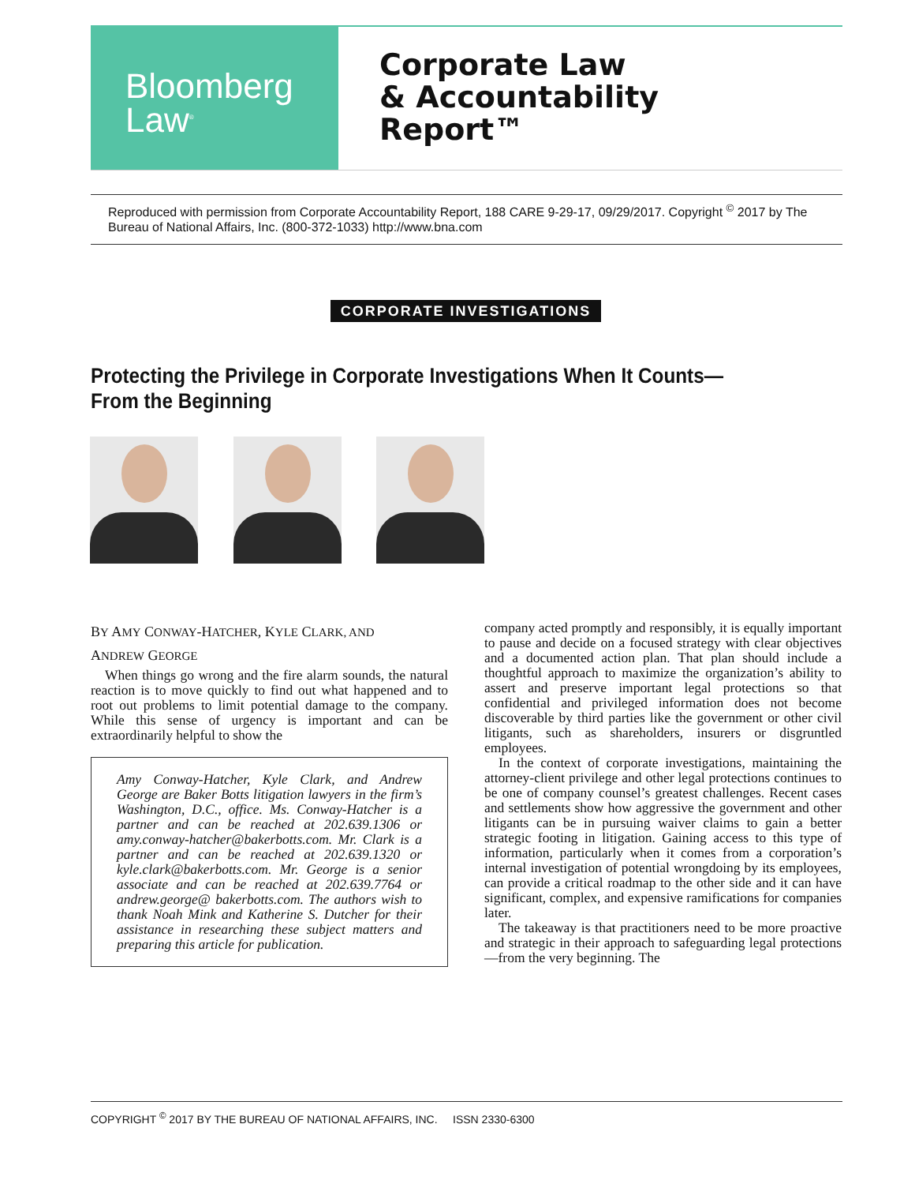Bloomberg
Law<sup>®</sup>
Corporate Law
& Accountability
Report™
Reproduced with permission from Corporate Accountability Report, 188 CARE 9-29-17, 09/29/2017. Copyright <sup>©</sup> 2017 by The Bureau of National Affairs, Inc. (800-372-1033) http://www.bna.com
CORPORATE INVESTIGATIONS
Protecting the Privilege in Corporate Investigations When It Counts—From the Beginning
BY AMY CONWAY-HATCHER, KYLE CLARK, AND
ANDREW GEORGE
When things go wrong and the fire alarm sounds, the natural reaction is to move quickly to find out what happened and to root out problems to limit potential damage to the company. While this sense of urgency is important and can be extraordinarily helpful to show the
Amy Conway-Hatcher, Kyle Clark, and Andrew George are Baker Botts litigation lawyers in the firm’s Washington, D.C., office. Ms. Conway-Hatcher is a partner and can be reached at 202.639.1306 or amy.conway-hatcher@bakerbotts.com. Mr. Clark is a partner and can be reached at 202.639.1320 or kyle.clark@bakerbotts.com. Mr. George is a senior associate and can be reached at 202.639.7764 or andrew.george@ bakerbotts.com. The authors wish to thank Noah Mink and Katherine S. Dutcher for their assistance in researching these subject matters and preparing this article for publication.
company acted promptly and responsibly, it is equally important to pause and decide on a focused strategy with clear objectives and a documented action plan. That plan should include a thoughtful approach to maximize the organization’s ability to assert and preserve important legal protections so that confidential and privileged information does not become discoverable by third parties like the government or other civil litigants, such as shareholders, insurers or disgruntled employees.
In the context of corporate investigations, maintaining the attorney-client privilege and other legal protections continues to be one of company counsel’s greatest challenges. Recent cases and settlements show how aggressive the government and other litigants can be in pursuing waiver claims to gain a better strategic footing in litigation. Gaining access to this type of information, particularly when it comes from a corporation’s internal investigation of potential wrongdoing by its employees, can provide a critical roadmap to the other side and it can have significant, complex, and expensive ramifications for companies later.
The takeaway is that practitioners need to be more proactive and strategic in their approach to safeguarding legal protections—from the very beginning. The
COPYRIGHT <sup>©</sup> 2017 BY THE BUREAU OF NATIONAL AFFAIRS, INC. ISSN 2330-6300